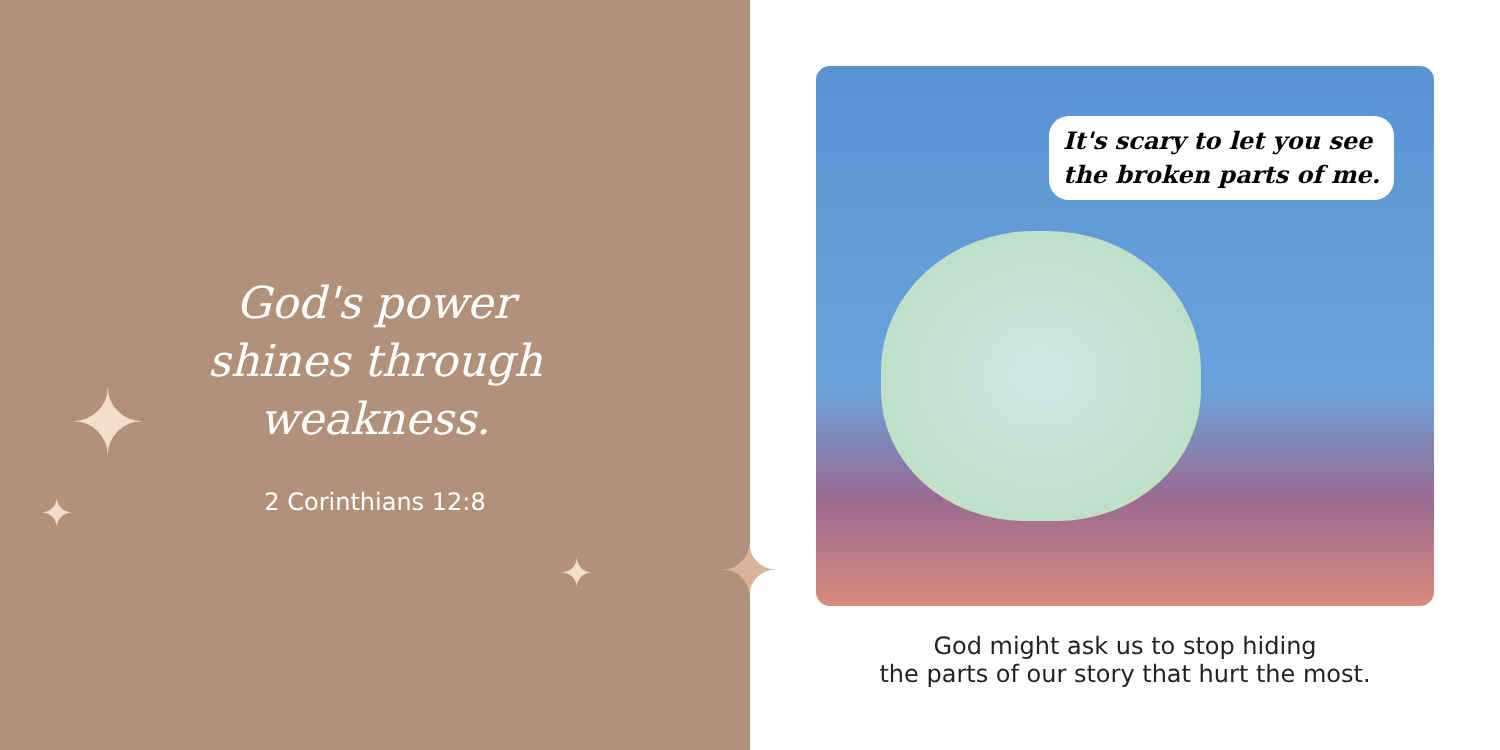✦
✦
✦
God's power
shines through
weakness.
2 Corinthians 12:8
✦
It's scary to let you see
the broken parts of me.
God might ask us to stop hiding
the parts of our story that hurt the most.